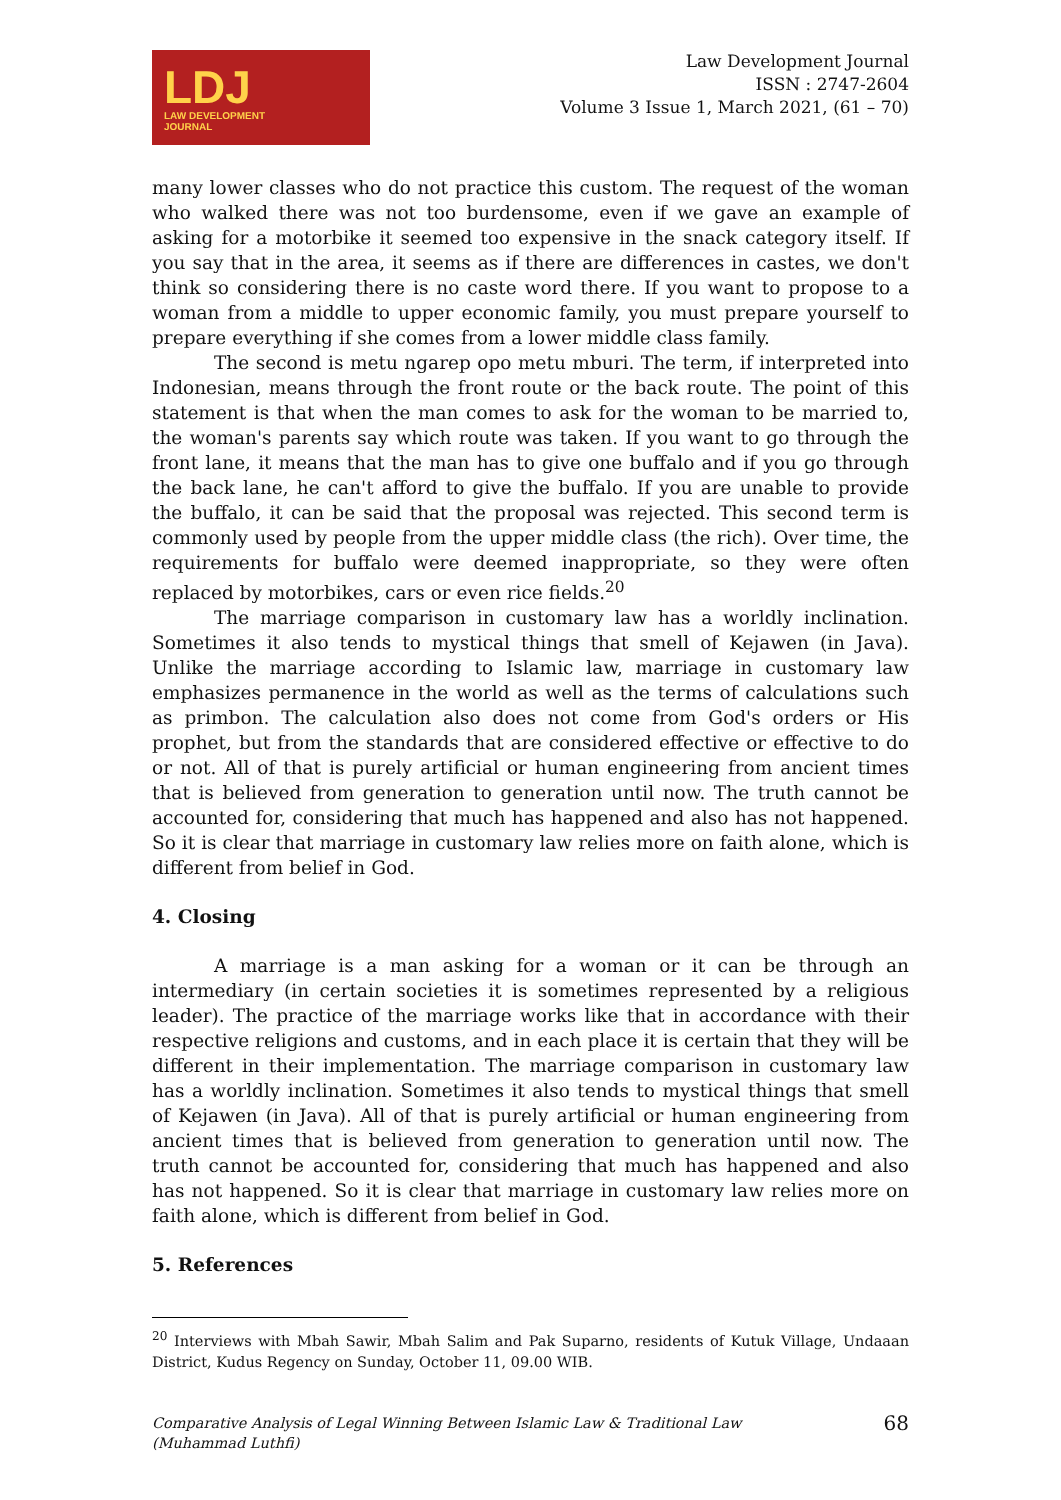LDJ
LAW DEVELOPMENT
JOURNAL
Law Development Journal
ISSN : 2747-2604
Volume 3 Issue 1, March 2021, (61 – 70)
many lower classes who do not practice this custom. The request of the woman who walked there was not too burdensome, even if we gave an example of asking for a motorbike it seemed too expensive in the snack category itself. If you say that in the area, it seems as if there are differences in castes, we don't think so considering there is no caste word there. If you want to propose to a woman from a middle to upper economic family, you must prepare yourself to prepare everything if she comes from a lower middle class family.
The second is metu ngarep opo metu mburi. The term, if interpreted into Indonesian, means through the front route or the back route. The point of this statement is that when the man comes to ask for the woman to be married to, the woman's parents say which route was taken. If you want to go through the front lane, it means that the man has to give one buffalo and if you go through the back lane, he can't afford to give the buffalo. If you are unable to provide the buffalo, it can be said that the proposal was rejected. This second term is commonly used by people from the upper middle class (the rich). Over time, the requirements for buffalo were deemed inappropriate, so they were often replaced by motorbikes, cars or even rice fields.<sup>20</sup>
The marriage comparison in customary law has a worldly inclination. Sometimes it also tends to mystical things that smell of Kejawen (in Java). Unlike the marriage according to Islamic law, marriage in customary law emphasizes permanence in the world as well as the terms of calculations such as primbon. The calculation also does not come from God's orders or His prophet, but from the standards that are considered effective or effective to do or not. All of that is purely artificial or human engineering from ancient times that is believed from generation to generation until now. The truth cannot be accounted for, considering that much has happened and also has not happened. So it is clear that marriage in customary law relies more on faith alone, which is different from belief in God.
4. Closing
A marriage is a man asking for a woman or it can be through an intermediary (in certain societies it is sometimes represented by a religious leader). The practice of the marriage works like that in accordance with their respective religions and customs, and in each place it is certain that they will be different in their implementation. The marriage comparison in customary law has a worldly inclination. Sometimes it also tends to mystical things that smell of Kejawen (in Java). All of that is purely artificial or human engineering from ancient times that is believed from generation to generation until now. The truth cannot be accounted for, considering that much has happened and also has not happened. So it is clear that marriage in customary law relies more on faith alone, which is different from belief in God.
5. References
<sup>20</sup> Interviews with Mbah Sawir, Mbah Salim and Pak Suparno, residents of Kutuk Village, Undaaan District, Kudus Regency on Sunday, October 11, 09.00 WIB.
Comparative Analysis of Legal Winning Between Islamic Law & Traditional Law
(Muhammad Luthfi)
68